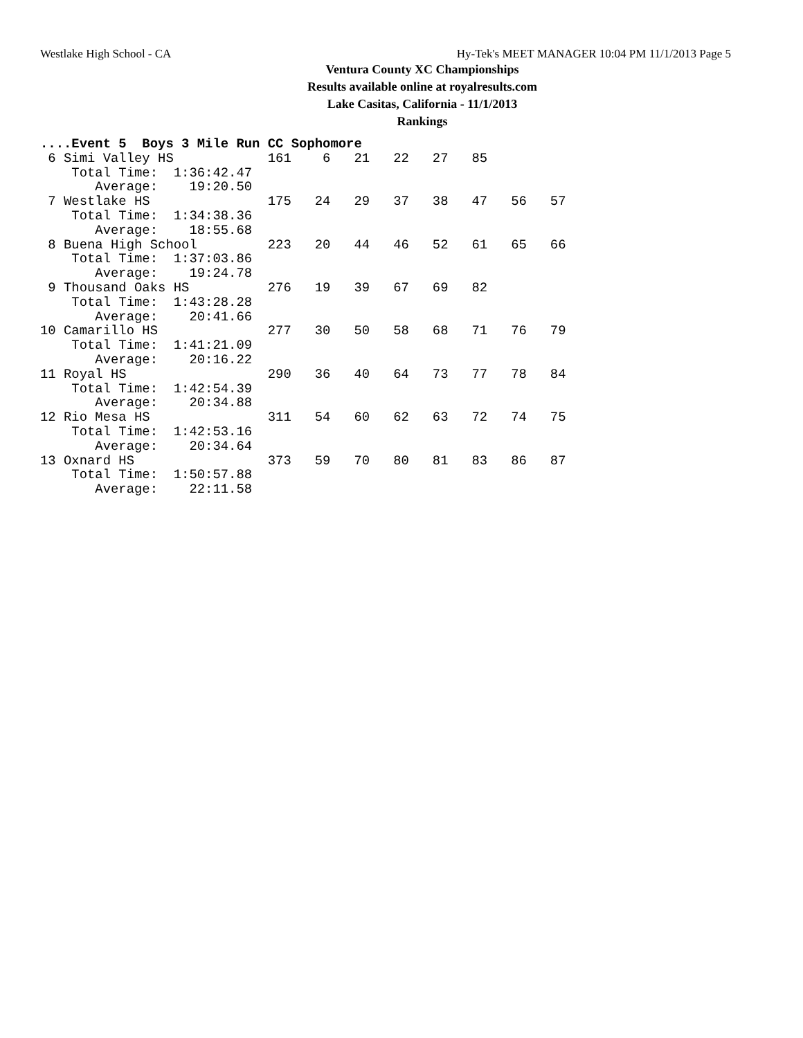Westlake High School - CA Hy-Tek's MEET MANAGER 10:04 PM 11/1/2013 Page 5
Ventura County XC Championships
Results available online at royalresults.com
Lake Casitas, California - 11/1/2013
Rankings
....Event 5  Boys 3 Mile Run CC Sophomore
 6 Simi Valley HS            161    6   21   22   27   85
    Total Time:  1:36:42.47
       Average:    19:20.50
 7 Westlake HS               175   24   29   37   38   47   56   57
    Total Time:  1:34:38.36
       Average:    18:55.68
 8 Buena High School         223   20   44   46   52   61   65   66
    Total Time:  1:37:03.86
       Average:    19:24.78
 9 Thousand Oaks HS          276   19   39   67   69   82
    Total Time:  1:43:28.28
       Average:    20:41.66
10 Camarillo HS              277   30   50   58   68   71   76   79
    Total Time:  1:41:21.09
       Average:    20:16.22
11 Royal HS                  290   36   40   64   73   77   78   84
    Total Time:  1:42:54.39
       Average:    20:34.88
12 Rio Mesa HS               311   54   60   62   63   72   74   75
    Total Time:  1:42:53.16
       Average:    20:34.64
13 Oxnard HS                 373   59   70   80   81   83   86   87
    Total Time:  1:50:57.88
       Average:    22:11.58